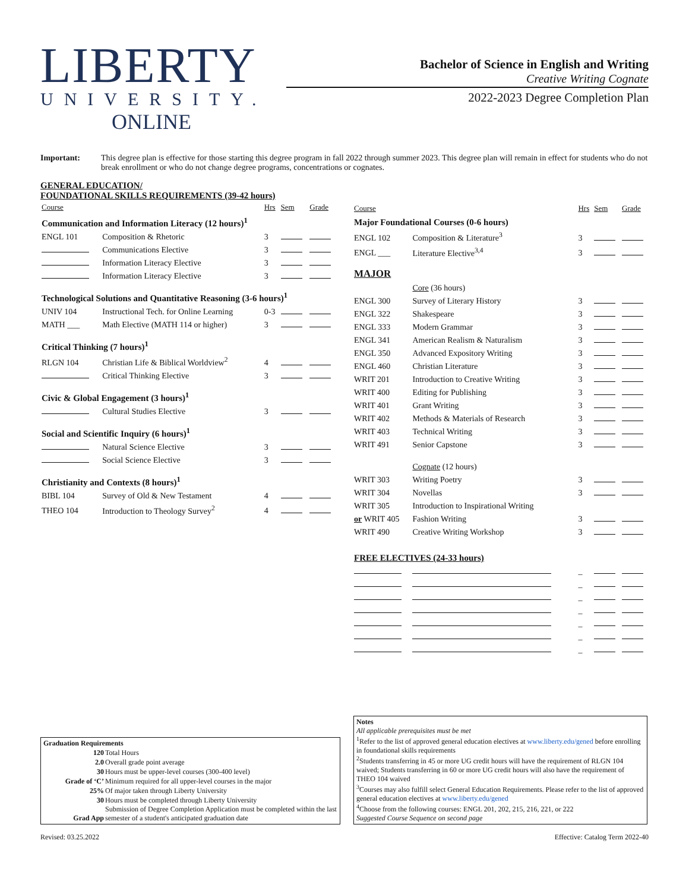LIBERTY
UNIVERSITY.
ONLINE
Bachelor of Science in English and Writing
Creative Writing Cognate
2022-2023 Degree Completion Plan
Important: This degree plan is effective for those starting this degree program in fall 2022 through summer 2023. This degree plan will remain in effect for students who do not break enrollment or who do not change degree programs, concentrations or cognates.
GENERAL EDUCATION/
FOUNDATIONAL SKILLS REQUIREMENTS (39-42 hours)
| Course | | Hrs | Sem | Grade |
| --- | --- | --- | --- | --- |
| Communication and Information Literacy (12 hours)<sup>1</sup> | | | | |
| ENGL 101 | Composition & Rhetoric | 3 | | |
| | Communications Elective | 3 | | |
| | Information Literacy Elective | 3 | | |
| | Information Literacy Elective | 3 | | |
| Technological Solutions and Quantitative Reasoning (3-6 hours)<sup>1</sup> | | | | |
| UNIV 104 | Instructional Tech. for Online Learning | 0-3 | | |
| MATH ___ | Math Elective (MATH 114 or higher) | 3 | | |
| Critical Thinking (7 hours)<sup>1</sup> | | | | |
| RLGN 104 | Christian Life & Biblical Worldview<sup>2</sup> | 4 | | |
| | Critical Thinking Elective | 3 | | |
| Civic & Global Engagement (3 hours)<sup>1</sup> | | | | |
| | Cultural Studies Elective | 3 | | |
| Social and Scientific Inquiry (6 hours)<sup>1</sup> | | | | |
| | Natural Science Elective | 3 | | |
| | Social Science Elective | 3 | | |
| Christianity and Contexts (8 hours)<sup>1</sup> | | | | |
| BIBL 104 | Survey of Old & New Testament | 4 | | |
| THEO 104 | Introduction to Theology Survey<sup>2</sup> | 4 | | |
| Course | | Hrs | Sem | Grade |
| --- | --- | --- | --- | --- |
| Major Foundational Courses (0-6 hours) | | | | |
| ENGL 102 | Composition & Literature<sup>3</sup> | 3 | | |
| ENGL ___ | Literature Elective<sup>3,4</sup> | 3 | | |
| MAJOR | | | | |
| | Core (36 hours) | | | |
| ENGL 300 | Survey of Literary History | 3 | | |
| ENGL 322 | Shakespeare | 3 | | |
| ENGL 333 | Modern Grammar | 3 | | |
| ENGL 341 | American Realism & Naturalism | 3 | | |
| ENGL 350 | Advanced Expository Writing | 3 | | |
| ENGL 460 | Christian Literature | 3 | | |
| WRIT 201 | Introduction to Creative Writing | 3 | | |
| WRIT 400 | Editing for Publishing | 3 | | |
| WRIT 401 | Grant Writing | 3 | | |
| WRIT 402 | Methods & Materials of Research | 3 | | |
| WRIT 403 | Technical Writing | 3 | | |
| WRIT 491 | Senior Capstone | 3 | | |
| | Cognate (12 hours) | | | |
| WRIT 303 | Writing Poetry | 3 | | |
| WRIT 304 | Novellas | 3 | | |
| WRIT 305 | Introduction to Inspirational Writing | | | |
| or WRIT 405 | Fashion Writing | 3 | | |
| WRIT 490 | Creative Writing Workshop | 3 | | |
| FREE ELECTIVES (24-33 hours) | | | | |
| | | _ | | |
| | | _ | | |
| | | _ | | |
| | | _ | | |
| | | _ | | |
| | | _ | | |
| | | _ | | |
Graduation Requirements
| 120 | Total Hours |
| 2.0 | Overall grade point average |
| 30 | Hours must be upper-level courses (300-400 level) |
| Grade of ‘C’ | Minimum required for all upper-level courses in the major |
| 25% | Of major taken through Liberty University |
| 30 | Hours must be completed through Liberty University |
| Grad App | Submission of Degree Completion Application must be completed within the last semester of a student's anticipated graduation date |
Notes
All applicable prerequisites must be met
<sup>1</sup> Refer to the list of approved general education electives at www.liberty.edu/gened before enrolling in foundational skills requirements
<sup>2</sup> Students transferring in 45 or more UG credit hours will have the requirement of RLGN 104 waived; Students transferring in 60 or more UG credit hours will also have the requirement of THEO 104 waived
<sup>3</sup> Courses may also fulfill select General Education Requirements. Please refer to the list of approved general education electives at www.liberty.edu/gened
<sup>4</sup> Choose from the following courses: ENGL 201, 202, 215, 216, 221, or 222
Suggested Course Sequence on second page
Revised: 03.25.2022 Effective: Catalog Term 2022-40